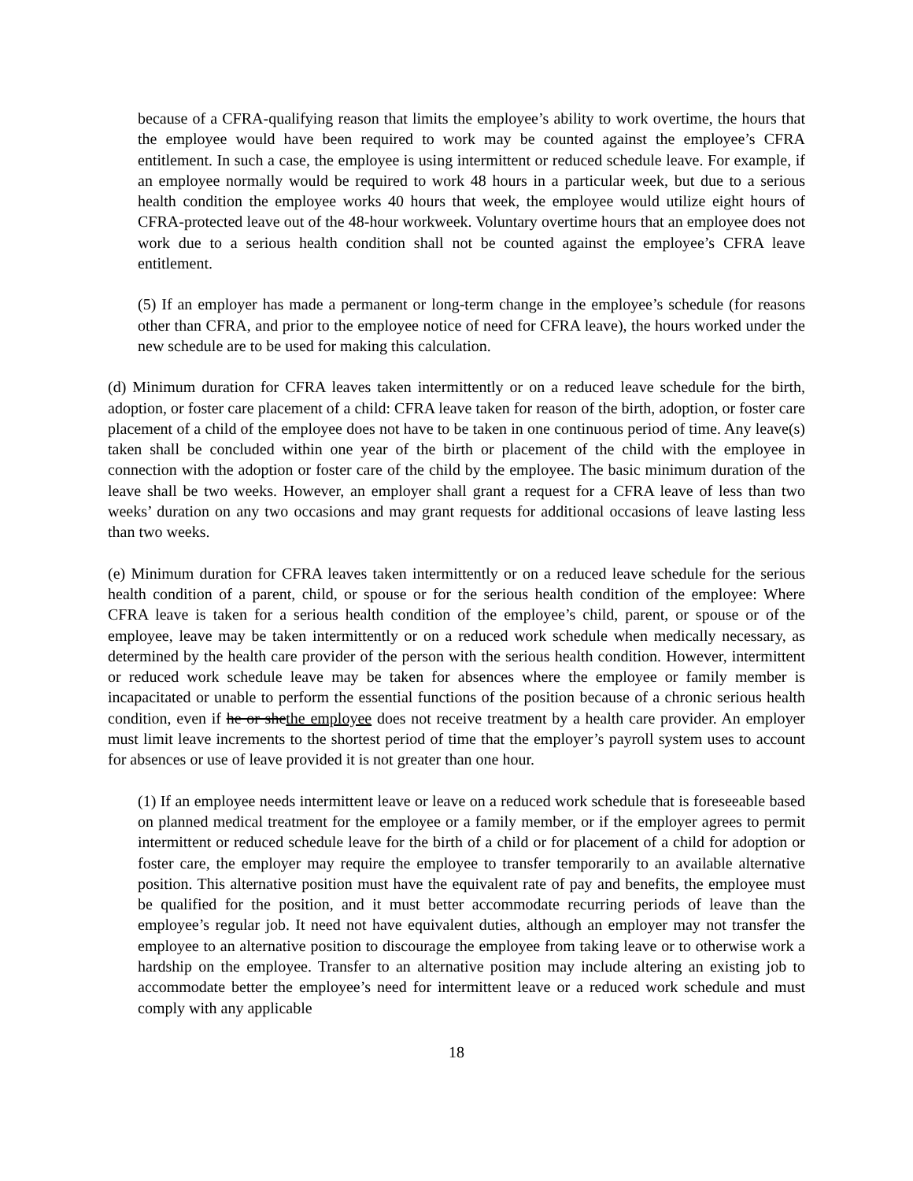because of a CFRA-qualifying reason that limits the employee’s ability to work overtime, the hours that the employee would have been required to work may be counted against the employee’s CFRA entitlement. In such a case, the employee is using intermittent or reduced schedule leave. For example, if an employee normally would be required to work 48 hours in a particular week, but due to a serious health condition the employee works 40 hours that week, the employee would utilize eight hours of CFRA-protected leave out of the 48-hour workweek. Voluntary overtime hours that an employee does not work due to a serious health condition shall not be counted against the employee’s CFRA leave entitlement.
(5) If an employer has made a permanent or long-term change in the employee’s schedule (for reasons other than CFRA, and prior to the employee notice of need for CFRA leave), the hours worked under the new schedule are to be used for making this calculation.
(d) Minimum duration for CFRA leaves taken intermittently or on a reduced leave schedule for the birth, adoption, or foster care placement of a child: CFRA leave taken for reason of the birth, adoption, or foster care placement of a child of the employee does not have to be taken in one continuous period of time. Any leave(s) taken shall be concluded within one year of the birth or placement of the child with the employee in connection with the adoption or foster care of the child by the employee. The basic minimum duration of the leave shall be two weeks. However, an employer shall grant a request for a CFRA leave of less than two weeks’ duration on any two occasions and may grant requests for additional occasions of leave lasting less than two weeks.
(e) Minimum duration for CFRA leaves taken intermittently or on a reduced leave schedule for the serious health condition of a parent, child, or spouse or for the serious health condition of the employee: Where CFRA leave is taken for a serious health condition of the employee’s child, parent, or spouse or of the employee, leave may be taken intermittently or on a reduced work schedule when medically necessary, as determined by the health care provider of the person with the serious health condition. However, intermittent or reduced work schedule leave may be taken for absences where the employee or family member is incapacitated or unable to perform the essential functions of the position because of a chronic serious health condition, even if he or shethe employee does not receive treatment by a health care provider. An employer must limit leave increments to the shortest period of time that the employer’s payroll system uses to account for absences or use of leave provided it is not greater than one hour.
(1) If an employee needs intermittent leave or leave on a reduced work schedule that is foreseeable based on planned medical treatment for the employee or a family member, or if the employer agrees to permit intermittent or reduced schedule leave for the birth of a child or for placement of a child for adoption or foster care, the employer may require the employee to transfer temporarily to an available alternative position. This alternative position must have the equivalent rate of pay and benefits, the employee must be qualified for the position, and it must better accommodate recurring periods of leave than the employee’s regular job. It need not have equivalent duties, although an employer may not transfer the employee to an alternative position to discourage the employee from taking leave or to otherwise work a hardship on the employee. Transfer to an alternative position may include altering an existing job to accommodate better the employee’s need for intermittent leave or a reduced work schedule and must comply with any applicable
18